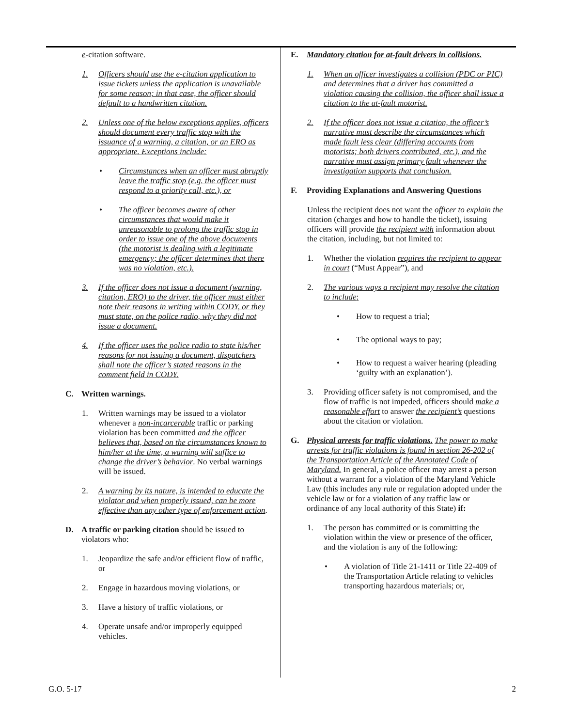e-citation software.
1. Officers should use the e-citation application to issue tickets unless the application is unavailable for some reason; in that case, the officer should default to a handwritten citation.
2. Unless one of the below exceptions applies, officers should document every traffic stop with the issuance of a warning, a citation, or an ERO as appropriate. Exceptions include:
• Circumstances when an officer must abruptly leave the traffic stop (e.g. the officer must respond to a priority call, etc.), or
• The officer becomes aware of other circumstances that would make it unreasonable to prolong the traffic stop in order to issue one of the above documents (the motorist is dealing with a legitimate emergency; the officer determines that there was no violation, etc.).
3. If the officer does not issue a document (warning, citation, ERO) to the driver, the officer must either note their reasons in writing within CODY, or they must state, on the police radio, why they did not issue a document.
4. If the officer uses the police radio to state his/her reasons for not issuing a document, dispatchers shall note the officer’s stated reasons in the comment field in CODY.
C. Written warnings.
1. Written warnings may be issued to a violator whenever a non-incarcerable traffic or parking violation has been committed and the officer believes that, based on the circumstances known to him/her at the time, a warning will suffice to change the driver’s behavior. No verbal warnings will be issued.
2. A warning by its nature, is intended to educate the violator and when properly issued, can be more effective than any other type of enforcement action.
D. A traffic or parking citation should be issued to violators who:
1. Jeopardize the safe and/or efficient flow of traffic, or
2. Engage in hazardous moving violations, or
3. Have a history of traffic violations, or
4. Operate unsafe and/or improperly equipped vehicles.
E. Mandatory citation for at-fault drivers in collisions.
1. When an officer investigates a collision (PDC or PIC) and determines that a driver has committed a violation causing the collision, the officer shall issue a citation to the at-fault motorist.
2. If the officer does not issue a citation, the officer’s narrative must describe the circumstances which made fault less clear (differing accounts from motorists; both drivers contributed, etc.), and the narrative must assign primary fault whenever the investigation supports that conclusion.
F. Providing Explanations and Answering Questions
Unless the recipient does not want the officer to explain the citation (charges and how to handle the ticket), issuing officers will provide the recipient with information about the citation, including, but not limited to:
1. Whether the violation requires the recipient to appear in court (“Must Appear”), and
2. The various ways a recipient may resolve the citation to include:
• How to request a trial;
• The optional ways to pay;
• How to request a waiver hearing (pleading ‘guilty with an explanation’).
3. Providing officer safety is not compromised, and the flow of traffic is not impeded, officers should make a reasonable effort to answer the recipient’s questions about the citation or violation.
G. Physical arrests for traffic violations. The power to make arrests for traffic violations is found in section 26-202 of the Transportation Article of the Annotated Code of Maryland. In general, a police officer may arrest a person without a warrant for a violation of the Maryland Vehicle Law (this includes any rule or regulation adopted under the vehicle law or for a violation of any traffic law or ordinance of any local authority of this State) if:
1. The person has committed or is committing the violation within the view or presence of the officer, and the violation is any of the following:
• A violation of Title 21-1411 or Title 22-409 of the Transportation Article relating to vehicles transporting hazardous materials; or,
G.O. 5-17 2